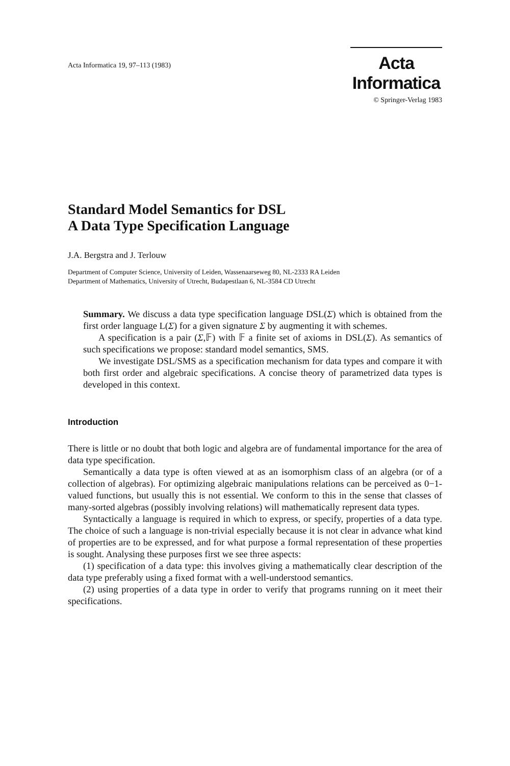Acta Informatica 19, 97–113 (1983)
Acta Informatica
© Springer-Verlag 1983
Standard Model Semantics for DSL
A Data Type Specification Language
J.A. Bergstra and J. Terlouw
Department of Computer Science, University of Leiden, Wassenaarseweg 80, NL-2333 RA Leiden
Department of Mathematics, University of Utrecht, Budapestlaan 6, NL-3584 CD Utrecht
Summary. We discuss a data type specification language DSL(Σ) which is obtained from the first order language L(Σ) for a given signature Σ by augmenting it with schemes.
A specification is a pair (Σ,𝔽) with 𝔽 a finite set of axioms in DSL(Σ). As semantics of such specifications we propose: standard model semantics, SMS.
We investigate DSL/SMS as a specification mechanism for data types and compare it with both first order and algebraic specifications. A concise theory of parametrized data types is developed in this context.
Introduction
There is little or no doubt that both logic and algebra are of fundamental importance for the area of data type specification.
Semantically a data type is often viewed at as an isomorphism class of an algebra (or of a collection of algebras). For optimizing algebraic manipulations relations can be perceived as 0−1-valued functions, but usually this is not essential. We conform to this in the sense that classes of many-sorted algebras (possibly involving relations) will mathematically represent data types.
Syntactically a language is required in which to express, or specify, properties of a data type. The choice of such a language is non-trivial especially because it is not clear in advance what kind of properties are to be expressed, and for what purpose a formal representation of these properties is sought. Analysing these purposes first we see three aspects:
(1) specification of a data type: this involves giving a mathematically clear description of the data type preferably using a fixed format with a well-understood semantics.
(2) using properties of a data type in order to verify that programs running on it meet their specifications.